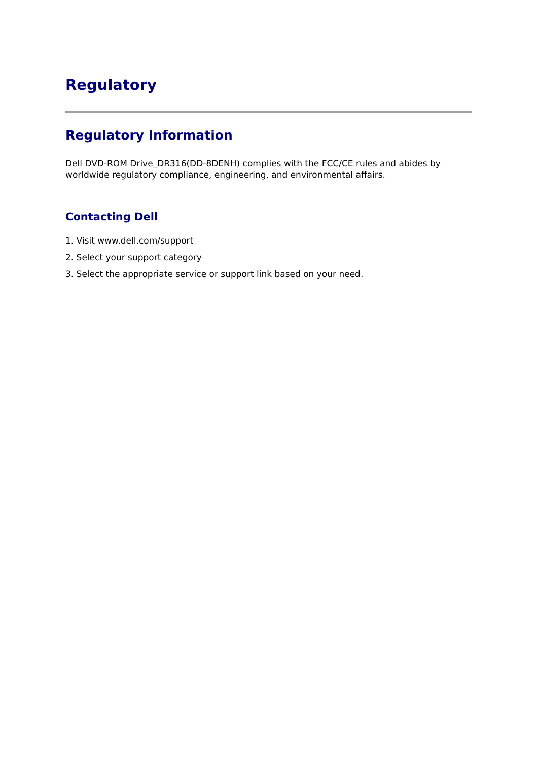Regulatory
Regulatory Information
Dell DVD-ROM Drive_DR316(DD-8DENH) complies with the FCC/CE rules and abides by worldwide regulatory compliance, engineering, and environmental affairs.
Contacting Dell
1. Visit www.dell.com/support
2. Select your support category
3. Select the appropriate service or support link based on your need.